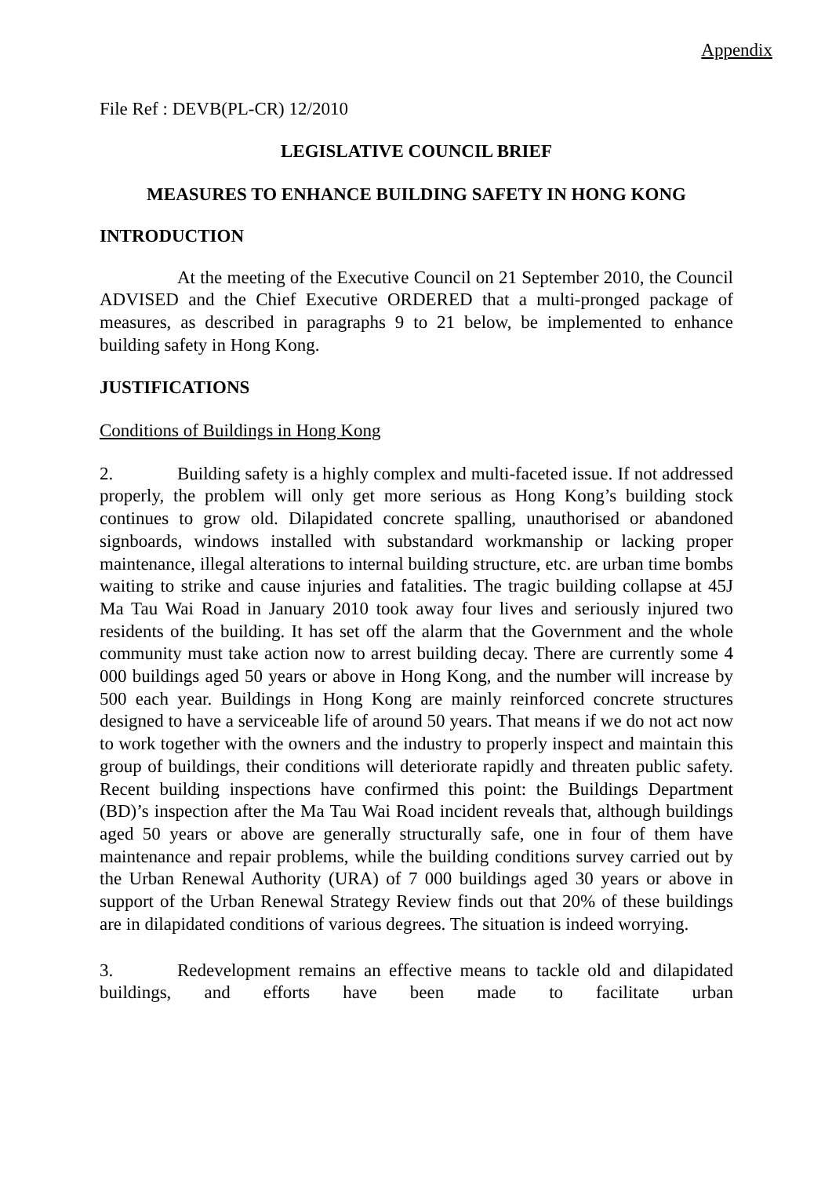Appendix
File Ref : DEVB(PL-CR) 12/2010
LEGISLATIVE COUNCIL BRIEF
MEASURES TO ENHANCE BUILDING SAFETY IN HONG KONG
INTRODUCTION
At the meeting of the Executive Council on 21 September 2010, the Council ADVISED and the Chief Executive ORDERED that a multi-pronged package of measures, as described in paragraphs 9 to 21 below, be implemented to enhance building safety in Hong Kong.
JUSTIFICATIONS
Conditions of Buildings in Hong Kong
2. Building safety is a highly complex and multi-faceted issue. If not addressed properly, the problem will only get more serious as Hong Kong’s building stock continues to grow old. Dilapidated concrete spalling, unauthorised or abandoned signboards, windows installed with substandard workmanship or lacking proper maintenance, illegal alterations to internal building structure, etc. are urban time bombs waiting to strike and cause injuries and fatalities. The tragic building collapse at 45J Ma Tau Wai Road in January 2010 took away four lives and seriously injured two residents of the building. It has set off the alarm that the Government and the whole community must take action now to arrest building decay. There are currently some 4 000 buildings aged 50 years or above in Hong Kong, and the number will increase by 500 each year. Buildings in Hong Kong are mainly reinforced concrete structures designed to have a serviceable life of around 50 years. That means if we do not act now to work together with the owners and the industry to properly inspect and maintain this group of buildings, their conditions will deteriorate rapidly and threaten public safety. Recent building inspections have confirmed this point: the Buildings Department (BD)’s inspection after the Ma Tau Wai Road incident reveals that, although buildings aged 50 years or above are generally structurally safe, one in four of them have maintenance and repair problems, while the building conditions survey carried out by the Urban Renewal Authority (URA) of 7 000 buildings aged 30 years or above in support of the Urban Renewal Strategy Review finds out that 20% of these buildings are in dilapidated conditions of various degrees. The situation is indeed worrying.
3. Redevelopment remains an effective means to tackle old and dilapidated buildings, and efforts have been made to facilitate urban